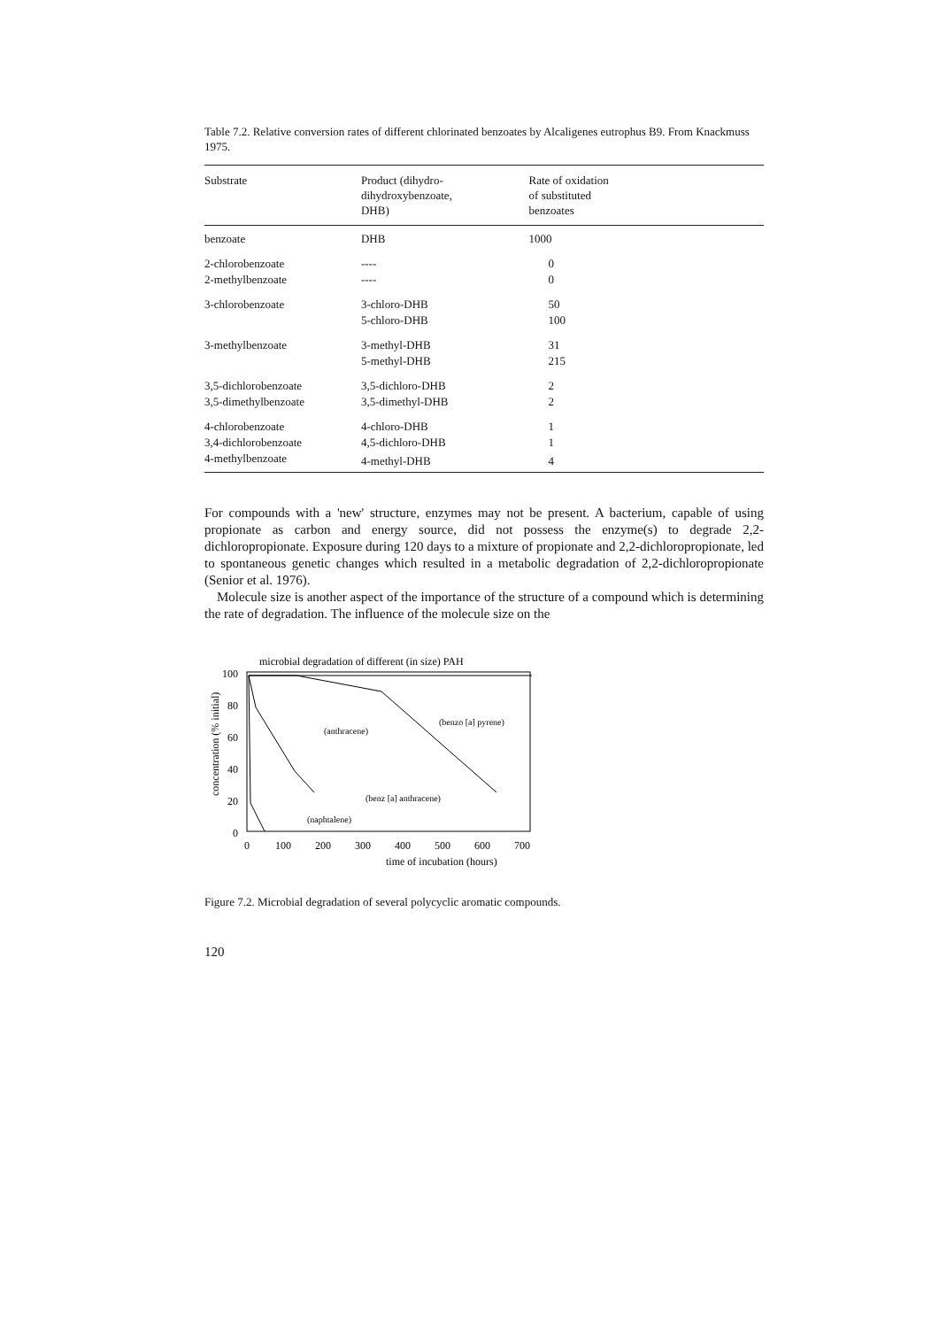Table 7.2. Relative conversion rates of different chlorinated benzoates by Alcaligenes eutrophus B9. From Knackmuss 1975.
| Substrate | Product (dihydro- dihydroxybenzoate, DHB) | Rate of oxidation of substituted benzoates |
| --- | --- | --- |
| benzoate | DHB | 1000 |
| 2-chlorobenzoate | ---- | 0 |
| 2-methylbenzoate | ---- | 0 |
| 3-chlorobenzoate | 3-chloro-DHB | 50 |
| | 5-chloro-DHB | 100 |
| 3-methylbenzoate | 3-methyl-DHB | 31 |
| | 5-methyl-DHB | 215 |
| 3,5-dichlorobenzoate | 3,5-dichloro-DHB | 2 |
| 3,5-dimethylbenzoate | 3,5-dimethyl-DHB | 2 |
| 4-chlorobenzoate | 4-chloro-DHB | 1 |
| 3,4-dichlorobenzoate | 4,5-dichloro-DHB | 1 |
| 4-methylbenzoate | 4-methyl-DHB | 4 |
For compounds with a 'new' structure, enzymes may not be present. A bacterium, capable of using propionate as carbon and energy source, did not possess the enzyme(s) to degrade 2,2-dichloropropionate. Exposure during 120 days to a mixture of propionate and 2,2-dichloropropionate, led to spontaneous genetic changes which resulted in a metabolic degradation of 2,2-dichloropropionate (Senior et al. 1976).
Molecule size is another aspect of the importance of the structure of a compound which is determining the rate of degradation. The influence of the molecule size on the
microbial degradation of different (in size) PAH
100
80
60
40
20
0
0
100
200
300
400
500
600
700
time of incubation (hours)
concentration (% initial)
(anthracene)
(benzo [a] pyrene)
(benz [a] anthracene)
(naphtalene)
Figure 7.2. Microbial degradation of several polycyclic aromatic compounds.
120